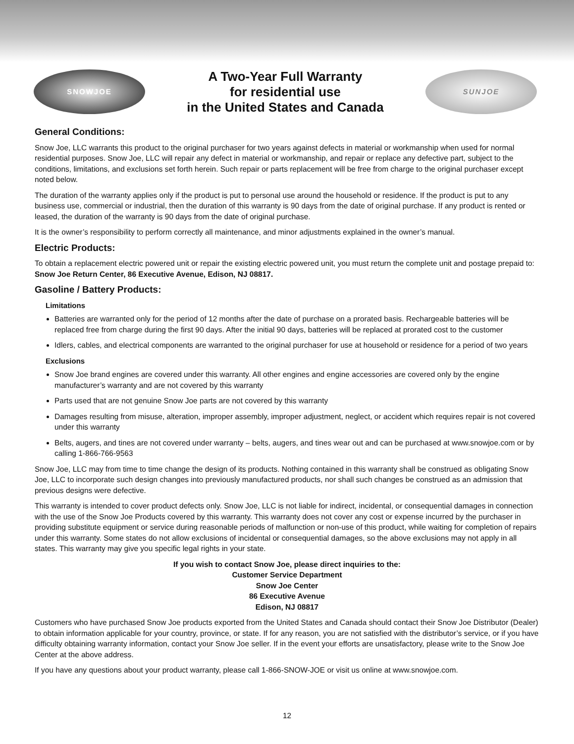SNOWJOE
A Two-Year Full Warranty
for residential use
in the United States and Canada
SUNJOE
General Conditions:
Snow Joe, LLC warrants this product to the original purchaser for two years against defects in material or workmanship when used for normal residential purposes. Snow Joe, LLC will repair any defect in material or workmanship, and repair or replace any defective part, subject to the conditions, limitations, and exclusions set forth herein. Such repair or parts replacement will be free from charge to the original purchaser except noted below.
The duration of the warranty applies only if the product is put to personal use around the household or residence. If the product is put to any business use, commercial or industrial, then the duration of this warranty is 90 days from the date of original purchase. If any product is rented or leased, the duration of the warranty is 90 days from the date of original purchase.
It is the owner’s responsibility to perform correctly all maintenance, and minor adjustments explained in the owner’s manual.
Electric Products:
To obtain a replacement electric powered unit or repair the existing electric powered unit, you must return the complete unit and postage prepaid to: Snow Joe Return Center, 86 Executive Avenue, Edison, NJ 08817.
Gasoline / Battery Products:
Limitations
Batteries are warranted only for the period of 12 months after the date of purchase on a prorated basis. Rechargeable batteries will be replaced free from charge during the first 90 days. After the initial 90 days, batteries will be replaced at prorated cost to the customer
Idlers, cables, and electrical components are warranted to the original purchaser for use at household or residence for a period of two years
Exclusions
Snow Joe brand engines are covered under this warranty. All other engines and engine accessories are covered only by the engine manufacturer’s warranty and are not covered by this warranty
Parts used that are not genuine Snow Joe parts are not covered by this warranty
Damages resulting from misuse, alteration, improper assembly, improper adjustment, neglect, or accident which requires repair is not covered under this warranty
Belts, augers, and tines are not covered under warranty – belts, augers, and tines wear out and can be purchased at www.snowjoe.com or by calling 1-866-766-9563
Snow Joe, LLC may from time to time change the design of its products. Nothing contained in this warranty shall be construed as obligating Snow Joe, LLC to incorporate such design changes into previously manufactured products, nor shall such changes be construed as an admission that previous designs were defective.
This warranty is intended to cover product defects only. Snow Joe, LLC is not liable for indirect, incidental, or consequential damages in connection with the use of the Snow Joe Products covered by this warranty. This warranty does not cover any cost or expense incurred by the purchaser in providing substitute equipment or service during reasonable periods of malfunction or non-use of this product, while waiting for completion of repairs under this warranty. Some states do not allow exclusions of incidental or consequential damages, so the above exclusions may not apply in all states. This warranty may give you specific legal rights in your state.
If you wish to contact Snow Joe, please direct inquiries to the:
Customer Service Department
Snow Joe Center
86 Executive Avenue
Edison, NJ 08817
Customers who have purchased Snow Joe products exported from the United States and Canada should contact their Snow Joe Distributor (Dealer) to obtain information applicable for your country, province, or state. If for any reason, you are not satisfied with the distributor’s service, or if you have difficulty obtaining warranty information, contact your Snow Joe seller. If in the event your efforts are unsatisfactory, please write to the Snow Joe Center at the above address.
If you have any questions about your product warranty, please call 1-866-SNOW-JOE or visit us online at www.snowjoe.com.
12